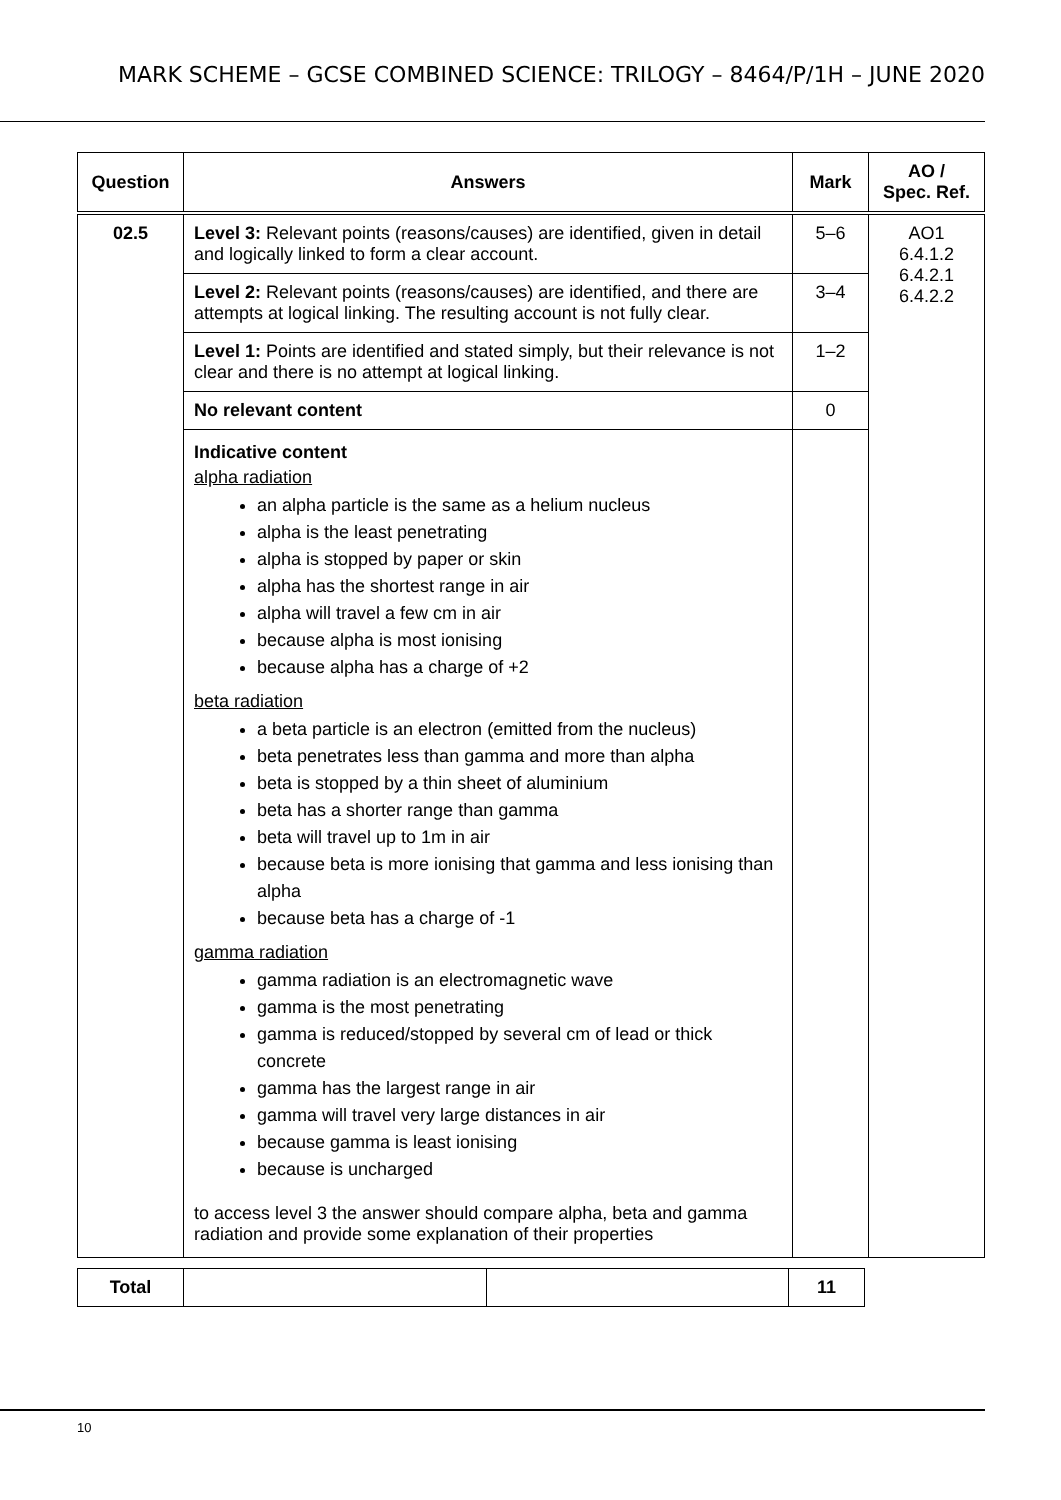MARK SCHEME – GCSE COMBINED SCIENCE: TRILOGY – 8464/P/1H – JUNE 2020
| Question | Answers | Mark | AO / Spec. Ref. |
| --- | --- | --- | --- |
| 02.5 | Level 3: Relevant points (reasons/causes) are identified, given in detail and logically linked to form a clear account. | 5–6 | AO1 6.4.1.2 6.4.2.1 6.4.2.2 |
| | Level 2: Relevant points (reasons/causes) are identified, and there are attempts at logical linking. The resulting account is not fully clear. | 3–4 | |
| | Level 1: Points are identified and stated simply, but their relevance is not clear and there is no attempt at logical linking. | 1–2 | |
| | No relevant content | 0 | |
| | Indicative content alpha radiation an alpha particle is the same as a helium nucleus alpha is the least penetrating alpha is stopped by paper or skin alpha has the shortest range in air alpha will travel a few cm in air because alpha is most ionising because alpha has a charge of +2 beta radiation a beta particle is an electron (emitted from the nucleus) beta penetrates less than gamma and more than alpha beta is stopped by a thin sheet of aluminium beta has a shorter range than gamma beta will travel up to 1m in air because beta is more ionising that gamma and less ionising than alpha because beta has a charge of -1 gamma radiation gamma radiation is an electromagnetic wave gamma is the most penetrating gamma is reduced/stopped by several cm of lead or thick concrete gamma has the largest range in air gamma will travel very large distances in air because gamma is least ionising because is uncharged to access level 3 the answer should compare alpha, beta and gamma radiation and provide some explanation of their properties | | |
| Total | | | 11 |
10